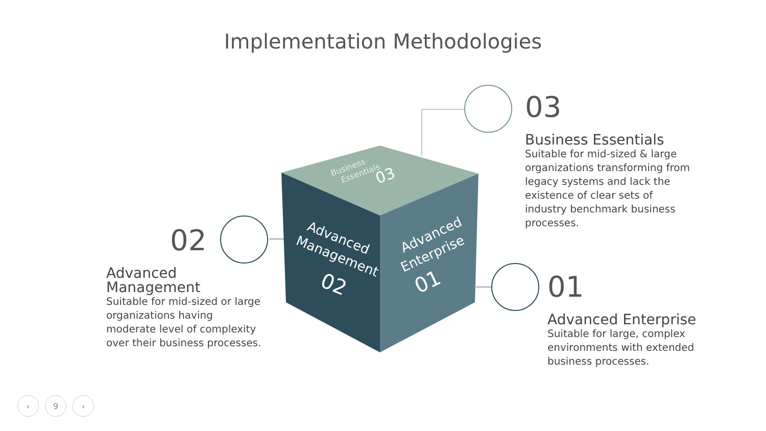Implementation Methodologies
Advanced
Management
02
Advanced
Enterprise
01
Business
Essentials
03
03
Business Essentials
Suitable for mid-sized & large organizations transforming from legacy systems and lack the existence of clear sets of industry benchmark business processes.
02
Advanced Management
Suitable for mid-sized or large organizations having moderate level of complexity over their business processes.
01
Advanced Enterprise
Suitable for large, complex environments with extended business processes.
‹ 9 ›